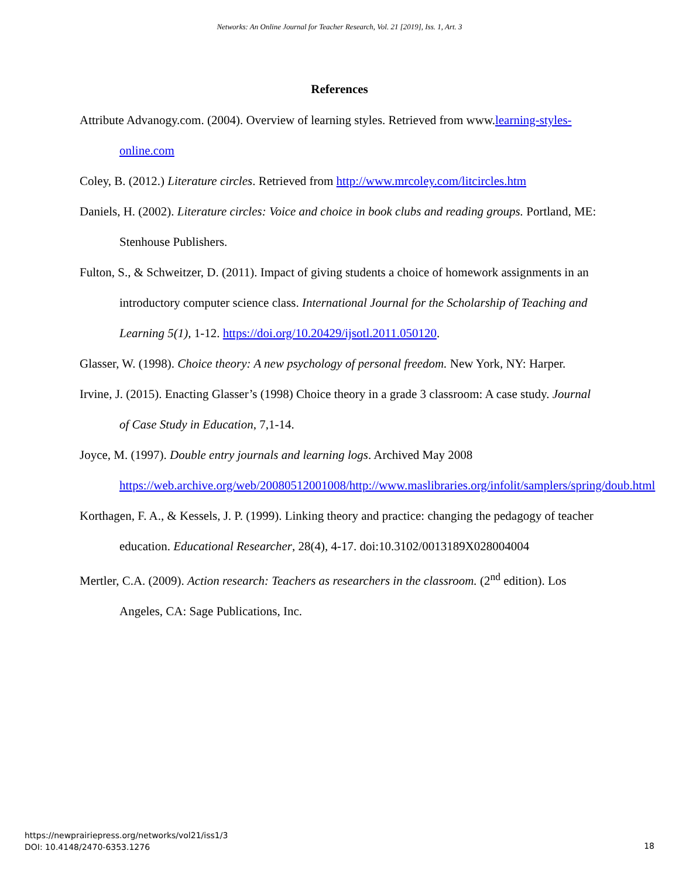Networks: An Online Journal for Teacher Research, Vol. 21 [2019], Iss. 1, Art. 3
References
Attribute Advanogy.com. (2004). Overview of learning styles. Retrieved from www.learning-styles-online.com
Coley, B. (2012.) Literature circles. Retrieved from http://www.mrcoley.com/litcircles.htm
Daniels, H. (2002). Literature circles: Voice and choice in book clubs and reading groups. Portland, ME: Stenhouse Publishers.
Fulton, S., & Schweitzer, D. (2011). Impact of giving students a choice of homework assignments in an introductory computer science class. International Journal for the Scholarship of Teaching and Learning 5(1), 1-12. https://doi.org/10.20429/ijsotl.2011.050120.
Glasser, W. (1998). Choice theory: A new psychology of personal freedom. New York, NY: Harper.
Irvine, J. (2015). Enacting Glasser’s (1998) Choice theory in a grade 3 classroom: A case study. Journal of Case Study in Education, 7,1-14.
Joyce, M. (1997). Double entry journals and learning logs. Archived May 2008 https://web.archive.org/web/20080512001008/http://www.maslibraries.org/infolit/samplers/spring/doub.html
Korthagen, F. A., & Kessels, J. P. (1999). Linking theory and practice: changing the pedagogy of teacher education. Educational Researcher, 28(4), 4-17. doi:10.3102/0013189X028004004
Mertler, C.A. (2009). Action research: Teachers as researchers in the classroom. (2<sup>nd</sup> edition). Los Angeles, CA: Sage Publications, Inc.
https://newprairiepress.org/networks/vol21/iss1/3
DOI: 10.4148/2470-6353.1276
18